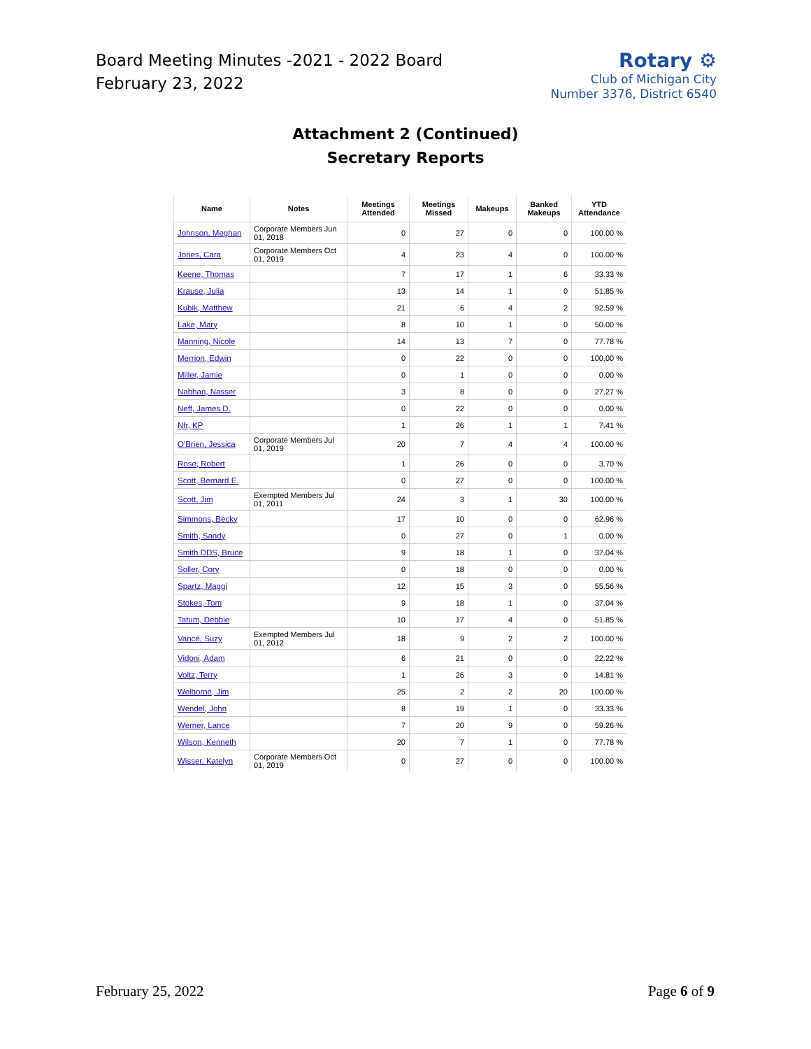Board Meeting Minutes -2021 - 2022 Board
February 23, 2022
Rotary ⚙
Club of Michigan City
Number 3376, District 6540
Attachment 2 (Continued)
Secretary Reports
| Name | Notes | Meetings Attended | Meetings Missed | Makeups | Banked Makeups | YTD Attendance |
| --- | --- | --- | --- | --- | --- | --- |
| Johnson, Meghan | Corporate Members Jun 01, 2018 | 0 | 27 | 0 | 0 | 100.00 % |
| Jones, Cara | Corporate Members Oct 01, 2019 | 4 | 23 | 4 | 0 | 100.00 % |
| Keene, Thomas | | 7 | 17 | 1 | 6 | 33.33 % |
| Krause, Julia | | 13 | 14 | 1 | 0 | 51.85 % |
| Kubik, Matthew | | 21 | 6 | 4 | 2 | 92.59 % |
| Lake, Mary | | 8 | 10 | 1 | 0 | 50.00 % |
| Manning, Nicole | | 14 | 13 | 7 | 0 | 77.78 % |
| Merrion, Edwin | | 0 | 22 | 0 | 0 | 100.00 % |
| Miller, Jamie | | 0 | 1 | 0 | 0 | 0.00 % |
| Nabhan, Nasser | | 3 | 8 | 0 | 0 | 27.27 % |
| Neff, James D. | | 0 | 22 | 0 | 0 | 0.00 % |
| Nfr, KP | | 1 | 26 | 1 | 1 | 7.41 % |
| O'Brien, Jessica | Corporate Members Jul 01, 2019 | 20 | 7 | 4 | 4 | 100.00 % |
| Rose, Robert | | 1 | 26 | 0 | 0 | 3.70 % |
| Scott, Bernard E. | | 0 | 27 | 0 | 0 | 100.00 % |
| Scott, Jim | Exempted Members Jul 01, 2011 | 24 | 3 | 1 | 30 | 100.00 % |
| Simmons, Becky | | 17 | 10 | 0 | 0 | 62.96 % |
| Smith, Sandy | | 0 | 27 | 0 | 1 | 0.00 % |
| Smith DDS, Bruce | | 9 | 18 | 1 | 0 | 37.04 % |
| Soller, Cory | | 0 | 18 | 0 | 0 | 0.00 % |
| Spartz, Maggi | | 12 | 15 | 3 | 0 | 55.56 % |
| Stokes, Tom | | 9 | 18 | 1 | 0 | 37.04 % |
| Tatum, Debbie | | 10 | 17 | 4 | 0 | 51.85 % |
| Vance, Suzy | Exempted Members Jul 01, 2012 | 18 | 9 | 2 | 2 | 100.00 % |
| Vidoni, Adam | | 6 | 21 | 0 | 0 | 22.22 % |
| Voltz, Terry | | 1 | 26 | 3 | 0 | 14.81 % |
| Welborne, Jim | | 25 | 2 | 2 | 20 | 100.00 % |
| Wendel, John | | 8 | 19 | 1 | 0 | 33.33 % |
| Werner, Lance | | 7 | 20 | 9 | 0 | 59.26 % |
| Wilson, Kenneth | | 20 | 7 | 1 | 0 | 77.78 % |
| Wisser, Katelyn | Corporate Members Oct 01, 2019 | 0 | 27 | 0 | 0 | 100.00 % |
February 25, 2022 Page 6 of 9